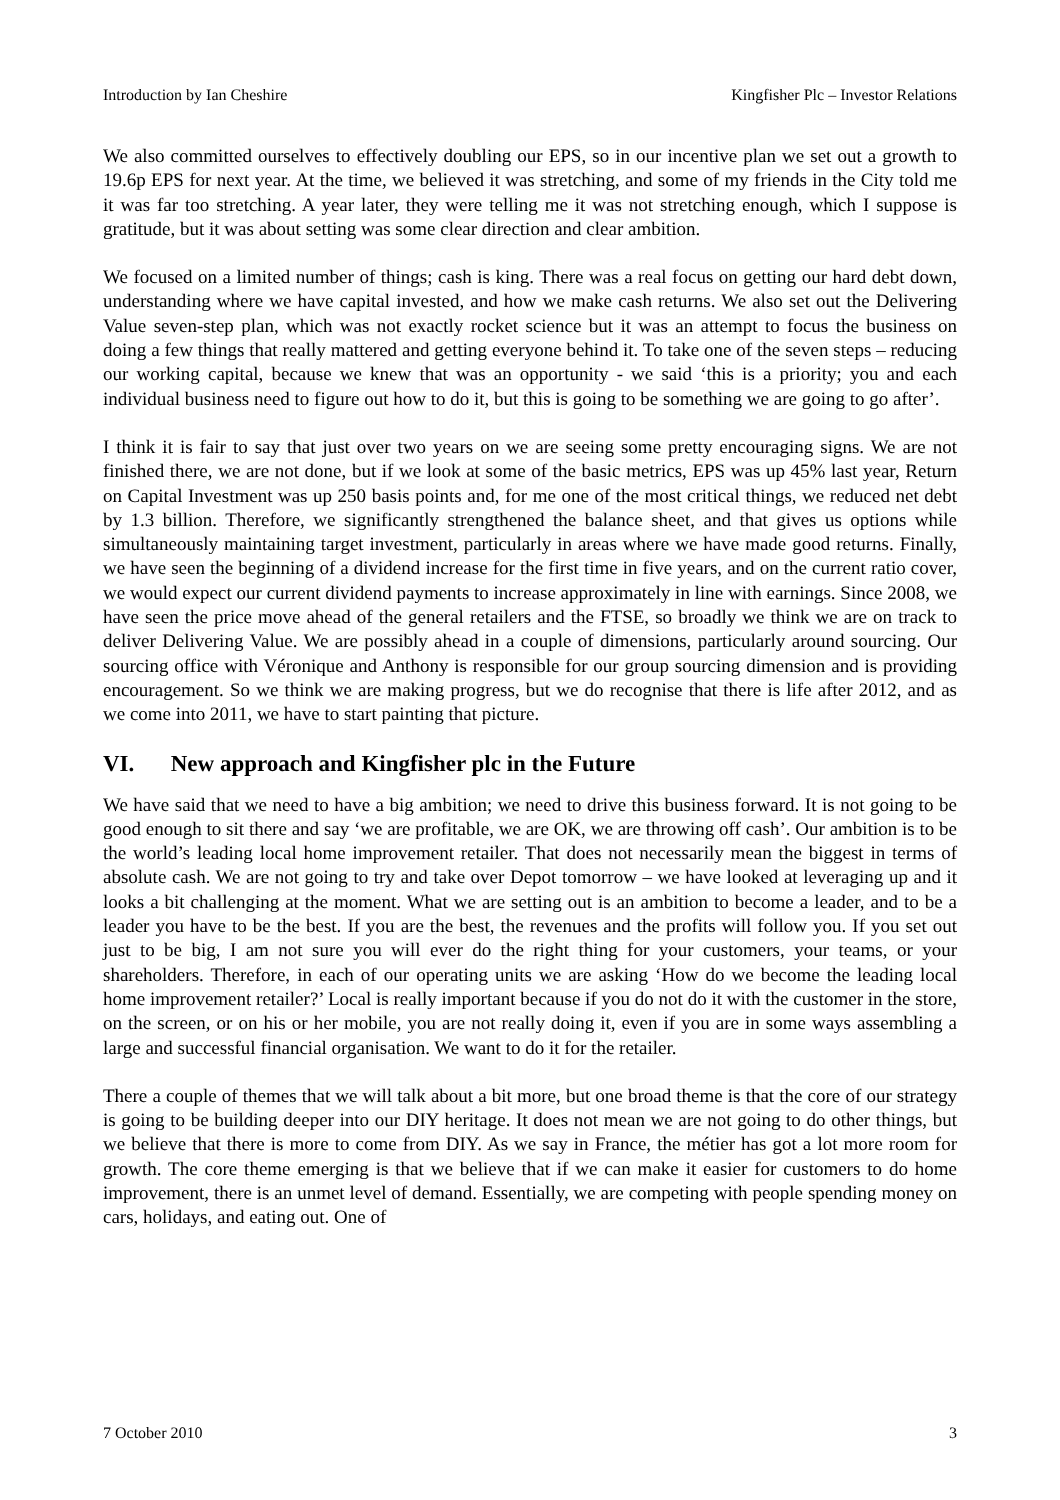Introduction by Ian Cheshire Kingfisher Plc – Investor Relations
We also committed ourselves to effectively doubling our EPS, so in our incentive plan we set out a growth to 19.6p EPS for next year. At the time, we believed it was stretching, and some of my friends in the City told me it was far too stretching. A year later, they were telling me it was not stretching enough, which I suppose is gratitude, but it was about setting was some clear direction and clear ambition.
We focused on a limited number of things; cash is king. There was a real focus on getting our hard debt down, understanding where we have capital invested, and how we make cash returns. We also set out the Delivering Value seven-step plan, which was not exactly rocket science but it was an attempt to focus the business on doing a few things that really mattered and getting everyone behind it. To take one of the seven steps – reducing our working capital, because we knew that was an opportunity - we said ‘this is a priority; you and each individual business need to figure out how to do it, but this is going to be something we are going to go after’.
I think it is fair to say that just over two years on we are seeing some pretty encouraging signs. We are not finished there, we are not done, but if we look at some of the basic metrics, EPS was up 45% last year, Return on Capital Investment was up 250 basis points and, for me one of the most critical things, we reduced net debt by 1.3 billion. Therefore, we significantly strengthened the balance sheet, and that gives us options while simultaneously maintaining target investment, particularly in areas where we have made good returns. Finally, we have seen the beginning of a dividend increase for the first time in five years, and on the current ratio cover, we would expect our current dividend payments to increase approximately in line with earnings. Since 2008, we have seen the price move ahead of the general retailers and the FTSE, so broadly we think we are on track to deliver Delivering Value. We are possibly ahead in a couple of dimensions, particularly around sourcing. Our sourcing office with Véronique and Anthony is responsible for our group sourcing dimension and is providing encouragement. So we think we are making progress, but we do recognise that there is life after 2012, and as we come into 2011, we have to start painting that picture.
VI. New approach and Kingfisher plc in the Future
We have said that we need to have a big ambition; we need to drive this business forward. It is not going to be good enough to sit there and say ‘we are profitable, we are OK, we are throwing off cash’. Our ambition is to be the world’s leading local home improvement retailer. That does not necessarily mean the biggest in terms of absolute cash. We are not going to try and take over Depot tomorrow – we have looked at leveraging up and it looks a bit challenging at the moment. What we are setting out is an ambition to become a leader, and to be a leader you have to be the best. If you are the best, the revenues and the profits will follow you. If you set out just to be big, I am not sure you will ever do the right thing for your customers, your teams, or your shareholders. Therefore, in each of our operating units we are asking ‘How do we become the leading local home improvement retailer?’ Local is really important because if you do not do it with the customer in the store, on the screen, or on his or her mobile, you are not really doing it, even if you are in some ways assembling a large and successful financial organisation. We want to do it for the retailer.
There a couple of themes that we will talk about a bit more, but one broad theme is that the core of our strategy is going to be building deeper into our DIY heritage. It does not mean we are not going to do other things, but we believe that there is more to come from DIY. As we say in France, the métier has got a lot more room for growth. The core theme emerging is that we believe that if we can make it easier for customers to do home improvement, there is an unmet level of demand. Essentially, we are competing with people spending money on cars, holidays, and eating out. One of
7 October 2010 3